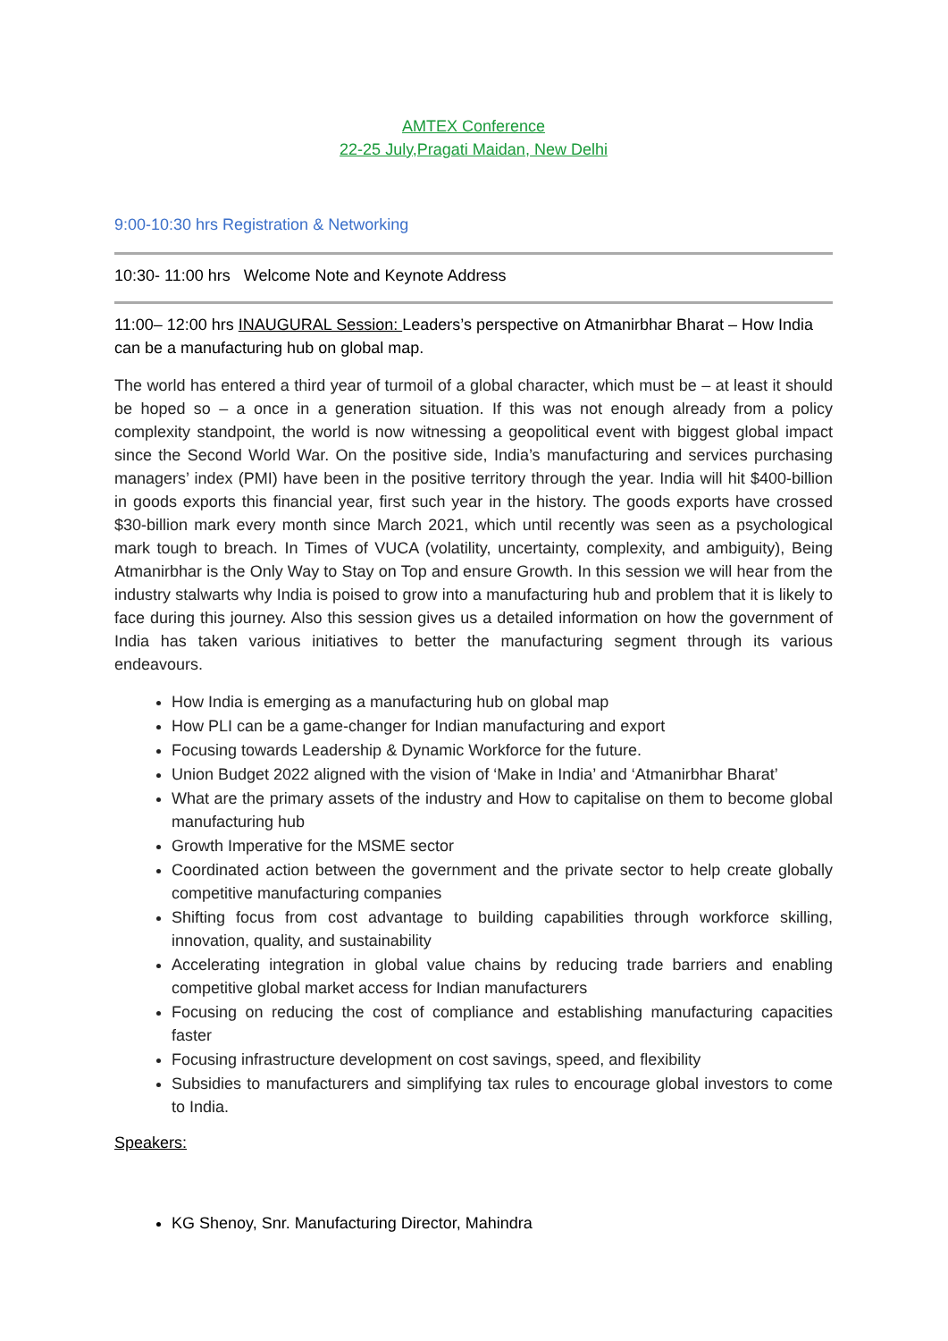AMTEX Conference
22-25 July,Pragati Maidan, New Delhi
9:00-10:30 hrs Registration & Networking
10:30- 11:00 hrs Welcome Note and Keynote Address
11:00– 12:00 hrs INAUGURAL Session: Leaders’s perspective on Atmanirbhar Bharat – How India can be a manufacturing hub on global map.
The world has entered a third year of turmoil of a global character, which must be – at least it should be hoped so – a once in a generation situation. If this was not enough already from a policy complexity standpoint, the world is now witnessing a geopolitical event with biggest global impact since the Second World War. On the positive side, India’s manufacturing and services purchasing managers’ index (PMI) have been in the positive territory through the year. India will hit $400-billion in goods exports this financial year, first such year in the history. The goods exports have crossed $30-billion mark every month since March 2021, which until recently was seen as a psychological mark tough to breach. In Times of VUCA (volatility, uncertainty, complexity, and ambiguity), Being Atmanirbhar is the Only Way to Stay on Top and ensure Growth. In this session we will hear from the industry stalwarts why India is poised to grow into a manufacturing hub and problem that it is likely to face during this journey. Also this session gives us a detailed information on how the government of India has taken various initiatives to better the manufacturing segment through its various endeavours.
How India is emerging as a manufacturing hub on global map
How PLI can be a game-changer for Indian manufacturing and export
Focusing towards Leadership & Dynamic Workforce for the future.
Union Budget 2022 aligned with the vision of ‘Make in India’ and ‘Atmanirbhar Bharat’
What are the primary assets of the industry and How to capitalise on them to become global manufacturing hub
Growth Imperative for the MSME sector
Coordinated action between the government and the private sector to help create globally competitive manufacturing companies
Shifting focus from cost advantage to building capabilities through workforce skilling, innovation, quality, and sustainability
Accelerating integration in global value chains by reducing trade barriers and enabling competitive global market access for Indian manufacturers
Focusing on reducing the cost of compliance and establishing manufacturing capacities faster
Focusing infrastructure development on cost savings, speed, and flexibility
Subsidies to manufacturers and simplifying tax rules to encourage global investors to come to India.
Speakers:
KG Shenoy, Snr. Manufacturing Director, Mahindra